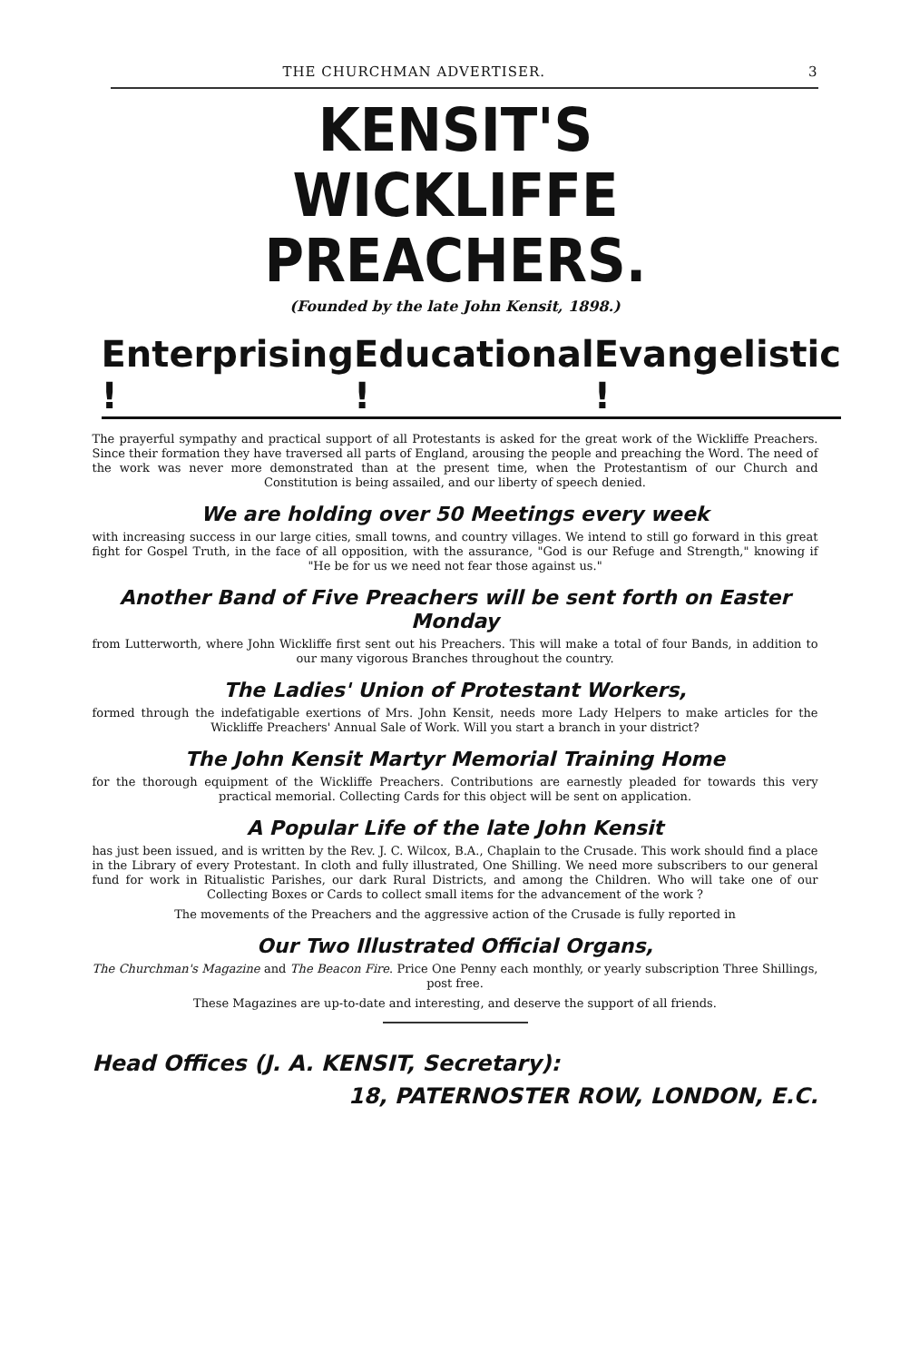THE CHURCHMAN ADVERTISER. 3
KENSIT'S
WICKLIFFE PREACHERS.
(Founded by the late John Kensit, 1898.)
Enterprising ! Educational ! Evangelistic !
The prayerful sympathy and practical support of all Protestants is asked for the great work of the Wickliffe Preachers. Since their formation they have traversed all parts of England, arousing the people and preaching the Word. The need of the work was never more demonstrated than at the present time, when the Protestantism of our Church and Constitution is being assailed, and our liberty of speech denied.
We are holding over 50 Meetings every week
with increasing success in our large cities, small towns, and country villages. We intend to still go forward in this great fight for Gospel Truth, in the face of all opposition, with the assurance, "God is our Refuge and Strength," knowing if "He be for us we need not fear those against us."
Another Band of Five Preachers will be sent forth on Easter Monday
from Lutterworth, where John Wickliffe first sent out his Preachers. This will make a total of four Bands, in addition to our many vigorous Branches throughout the country.
The Ladies' Union of Protestant Workers,
formed through the indefatigable exertions of Mrs. John Kensit, needs more Lady Helpers to make articles for the Wickliffe Preachers' Annual Sale of Work. Will you start a branch in your district?
The John Kensit Martyr Memorial Training Home
for the thorough equipment of the Wickliffe Preachers. Contributions are earnestly pleaded for towards this very practical memorial. Collecting Cards for this object will be sent on application.
A Popular Life of the late John Kensit
has just been issued, and is written by the Rev. J. C. Wilcox, B.A., Chaplain to the Crusade. This work should find a place in the Library of every Protestant. In cloth and fully illustrated, One Shilling. We need more subscribers to our general fund for work in Ritualistic Parishes, our dark Rural Districts, and among the Children. Who will take one of our Collecting Boxes or Cards to collect small items for the advancement of the work ?
The movements of the Preachers and the aggressive action of the Crusade is fully reported in
Our Two Illustrated Official Organs,
The Churchman's Magazine and The Beacon Fire. Price One Penny each monthly, or yearly subscription Three Shillings, post free.
These Magazines are up-to-date and interesting, and deserve the support of all friends.
Head Offices (J. A. KENSIT, Secretary):
18, PATERNOSTER ROW, LONDON, E.C.